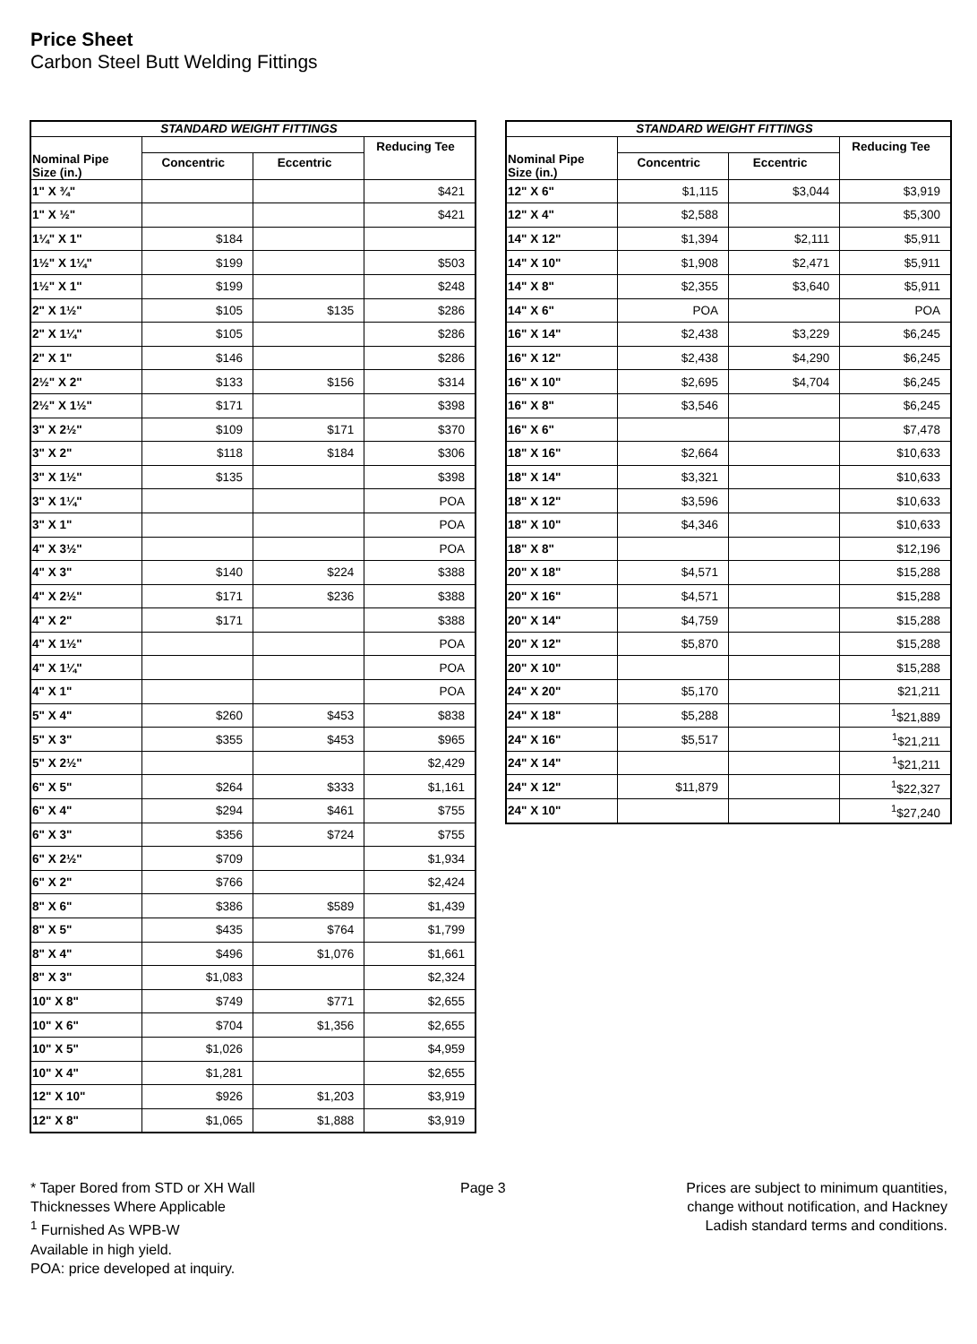Price Sheet
Carbon Steel Butt Welding Fittings
| STANDARD WEIGHT FITTINGS | | | |
| --- | --- | --- | --- |
| Nominal Pipe Size (in.) | | | Reducing Tee |
| | Concentric | Eccentric | |
| 1" X ¾" | | | $421 |
| 1" X ½" | | | $421 |
| 1¼" X 1" | $184 | | |
| 1½" X 1¼" | $199 | | $503 |
| 1½" X 1" | $199 | | $248 |
| 2" X 1½" | $105 | $135 | $286 |
| 2" X 1¼" | $105 | | $286 |
| 2" X 1" | $146 | | $286 |
| 2½" X 2" | $133 | $156 | $314 |
| 2½" X 1½" | $171 | | $398 |
| 3" X 2½" | $109 | $171 | $370 |
| 3" X 2" | $118 | $184 | $306 |
| 3" X 1½" | $135 | | $398 |
| 3" X 1¼" | | | POA |
| 3" X 1" | | | POA |
| 4" X 3½" | | | POA |
| 4" X 3" | $140 | $224 | $388 |
| 4" X 2½" | $171 | $236 | $388 |
| 4" X 2" | $171 | | $388 |
| 4" X 1½" | | | POA |
| 4" X 1¼" | | | POA |
| 4" X 1" | | | POA |
| 5" X 4" | $260 | $453 | $838 |
| 5" X 3" | $355 | $453 | $965 |
| 5" X 2½" | | | $2,429 |
| 6" X 5" | $264 | $333 | $1,161 |
| 6" X 4" | $294 | $461 | $755 |
| 6" X 3" | $356 | $724 | $755 |
| 6" X 2½" | $709 | | $1,934 |
| 6" X 2" | $766 | | $2,424 |
| 8" X 6" | $386 | $589 | $1,439 |
| 8" X 5" | $435 | $764 | $1,799 |
| 8" X 4" | $496 | $1,076 | $1,661 |
| 8" X 3" | $1,083 | | $2,324 |
| 10" X 8" | $749 | $771 | $2,655 |
| 10" X 6" | $704 | $1,356 | $2,655 |
| 10" X 5" | $1,026 | | $4,959 |
| 10" X 4" | $1,281 | | $2,655 |
| 12" X 10" | $926 | $1,203 | $3,919 |
| 12" X 8" | $1,065 | $1,888 | $3,919 |
| STANDARD WEIGHT FITTINGS | | | |
| --- | --- | --- | --- |
| Nominal Pipe Size (in.) | | | Reducing Tee |
| | Concentric | Eccentric | |
| 12" X 6" | $1,115 | $3,044 | $3,919 |
| 12" X 4" | $2,588 | | $5,300 |
| 14" X 12" | $1,394 | $2,111 | $5,911 |
| 14" X 10" | $1,908 | $2,471 | $5,911 |
| 14" X 8" | $2,355 | $3,640 | $5,911 |
| 14" X 6" | POA | | POA |
| 16" X 14" | $2,438 | $3,229 | $6,245 |
| 16" X 12" | $2,438 | $4,290 | $6,245 |
| 16" X 10" | $2,695 | $4,704 | $6,245 |
| 16" X 8" | $3,546 | | $6,245 |
| 16" X 6" | | | $7,478 |
| 18" X 16" | $2,664 | | $10,633 |
| 18" X 14" | $3,321 | | $10,633 |
| 18" X 12" | $3,596 | | $10,633 |
| 18" X 10" | $4,346 | | $10,633 |
| 18" X 8" | | | $12,196 |
| 20" X 18" | $4,571 | | $15,288 |
| 20" X 16" | $4,571 | | $15,288 |
| 20" X 14" | $4,759 | | $15,288 |
| 20" X 12" | $5,870 | | $15,288 |
| 20" X 10" | | | $15,288 |
| 24" X 20" | $5,170 | | $21,211 |
| 24" X 18" | $5,288 | | <sup>1</sup>$21,889 |
| 24" X 16" | $5,517 | | <sup>1</sup>$21,211 |
| 24" X 14" | | | <sup>1</sup>$21,211 |
| 24" X 12" | $11,879 | | <sup>1</sup>$22,327 |
| 24" X 10" | | | <sup>1</sup>$27,240 |
* Taper Bored from STD or XH Wall
Thicknesses Where Applicable
<sup>1</sup> Furnished As WPB-W
Available in high yield.
POA: price developed at inquiry.
Page 3 Prices are subject to minimum quantities,
change without notification, and Hackney
Ladish standard terms and conditions.